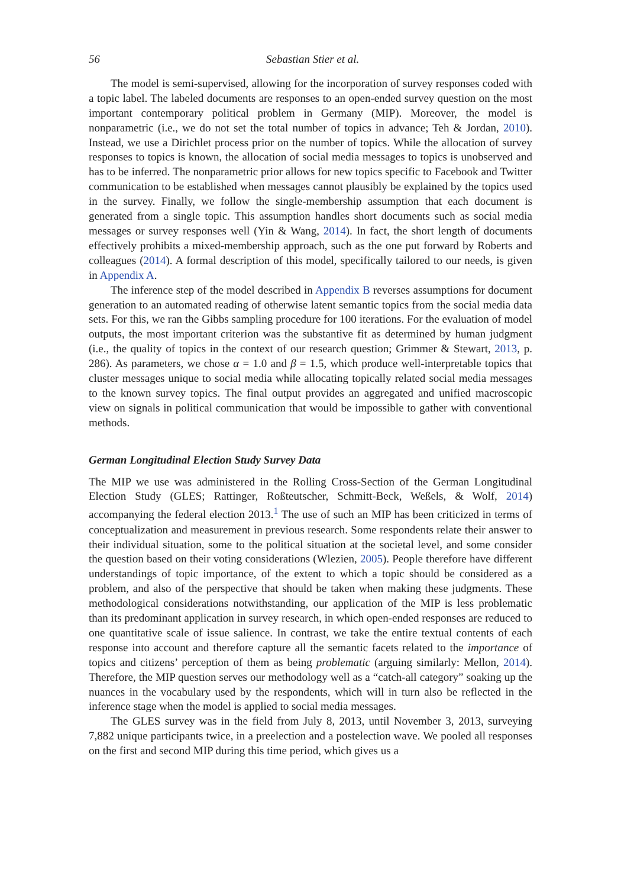56 Sebastian Stier et al.
The model is semi-supervised, allowing for the incorporation of survey responses coded with a topic label. The labeled documents are responses to an open-ended survey question on the most important contemporary political problem in Germany (MIP). Moreover, the model is nonparametric (i.e., we do not set the total number of topics in advance; Teh & Jordan, 2010). Instead, we use a Dirichlet process prior on the number of topics. While the allocation of survey responses to topics is known, the allocation of social media messages to topics is unobserved and has to be inferred. The nonparametric prior allows for new topics specific to Facebook and Twitter communication to be established when messages cannot plausibly be explained by the topics used in the survey. Finally, we follow the single-membership assumption that each document is generated from a single topic. This assumption handles short documents such as social media messages or survey responses well (Yin & Wang, 2014). In fact, the short length of documents effectively prohibits a mixed-membership approach, such as the one put forward by Roberts and colleagues (2014). A formal description of this model, specifically tailored to our needs, is given in Appendix A.
The inference step of the model described in Appendix B reverses assumptions for document generation to an automated reading of otherwise latent semantic topics from the social media data sets. For this, we ran the Gibbs sampling procedure for 100 iterations. For the evaluation of model outputs, the most important criterion was the substantive fit as determined by human judgment (i.e., the quality of topics in the context of our research question; Grimmer & Stewart, 2013, p. 286). As parameters, we chose α = 1.0 and β = 1.5, which produce well-interpretable topics that cluster messages unique to social media while allocating topically related social media messages to the known survey topics. The final output provides an aggregated and unified macroscopic view on signals in political communication that would be impossible to gather with conventional methods.
German Longitudinal Election Study Survey Data
The MIP we use was administered in the Rolling Cross-Section of the German Longitudinal Election Study (GLES; Rattinger, Roßteutscher, Schmitt-Beck, Weßels, & Wolf, 2014) accompanying the federal election 2013.<sup>1</sup> The use of such an MIP has been criticized in terms of conceptualization and measurement in previous research. Some respondents relate their answer to their individual situation, some to the political situation at the societal level, and some consider the question based on their voting considerations (Wlezien, 2005). People therefore have different understandings of topic importance, of the extent to which a topic should be considered as a problem, and also of the perspective that should be taken when making these judgments. These methodological considerations notwithstanding, our application of the MIP is less problematic than its predominant application in survey research, in which open-ended responses are reduced to one quantitative scale of issue salience. In contrast, we take the entire textual contents of each response into account and therefore capture all the semantic facets related to the importance of topics and citizens’ perception of them as being problematic (arguing similarly: Mellon, 2014). Therefore, the MIP question serves our methodology well as a “catch-all category” soaking up the nuances in the vocabulary used by the respondents, which will in turn also be reflected in the inference stage when the model is applied to social media messages.
The GLES survey was in the field from July 8, 2013, until November 3, 2013, surveying 7,882 unique participants twice, in a preelection and a postelection wave. We pooled all responses on the first and second MIP during this time period, which gives us a